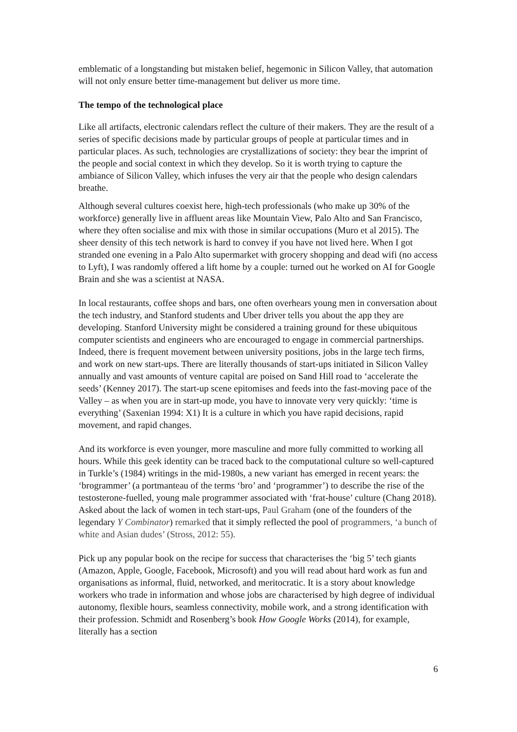emblematic of a longstanding but mistaken belief, hegemonic in Silicon Valley, that automation will not only ensure better time-management but deliver us more time.
The tempo of the technological place
Like all artifacts, electronic calendars reflect the culture of their makers. They are the result of a series of specific decisions made by particular groups of people at particular times and in particular places. As such, technologies are crystallizations of society: they bear the imprint of the people and social context in which they develop. So it is worth trying to capture the ambiance of Silicon Valley, which infuses the very air that the people who design calendars breathe.
Although several cultures coexist here, high-tech professionals (who make up 30% of the workforce) generally live in affluent areas like Mountain View, Palo Alto and San Francisco, where they often socialise and mix with those in similar occupations (Muro et al 2015). The sheer density of this tech network is hard to convey if you have not lived here. When I got stranded one evening in a Palo Alto supermarket with grocery shopping and dead wifi (no access to Lyft), I was randomly offered a lift home by a couple: turned out he worked on AI for Google Brain and she was a scientist at NASA.
In local restaurants, coffee shops and bars, one often overhears young men in conversation about the tech industry, and Stanford students and Uber driver tells you about the app they are developing. Stanford University might be considered a training ground for these ubiquitous computer scientists and engineers who are encouraged to engage in commercial partnerships. Indeed, there is frequent movement between university positions, jobs in the large tech firms, and work on new start-ups. There are literally thousands of start-ups initiated in Silicon Valley annually and vast amounts of venture capital are poised on Sand Hill road to ‘accelerate the seeds’ (Kenney 2017). The start-up scene epitomises and feeds into the fast-moving pace of the Valley – as when you are in start-up mode, you have to innovate very very quickly: ‘time is everything’ (Saxenian 1994: X1) It is a culture in which you have rapid decisions, rapid movement, and rapid changes.
And its workforce is even younger, more masculine and more fully committed to working all hours. While this geek identity can be traced back to the computational culture so well-captured in Turkle’s (1984) writings in the mid-1980s, a new variant has emerged in recent years: the ‘brogrammer’ (a portmanteau of the terms ‘bro’ and ‘programmer’) to describe the rise of the testosterone-fuelled, young male programmer associated with ‘frat-house’ culture (Chang 2018). Asked about the lack of women in tech start-ups, Paul Graham (one of the founders of the legendary Y Combinator) remarked that it simply reflected the pool of programmers, ‘a bunch of white and Asian dudes’ (Stross, 2012: 55).
Pick up any popular book on the recipe for success that characterises the ‘big 5’ tech giants (Amazon, Apple, Google, Facebook, Microsoft) and you will read about hard work as fun and organisations as informal, fluid, networked, and meritocratic. It is a story about knowledge workers who trade in information and whose jobs are characterised by high degree of individual autonomy, flexible hours, seamless connectivity, mobile work, and a strong identification with their profession. Schmidt and Rosenberg’s book How Google Works (2014), for example, literally has a section
6